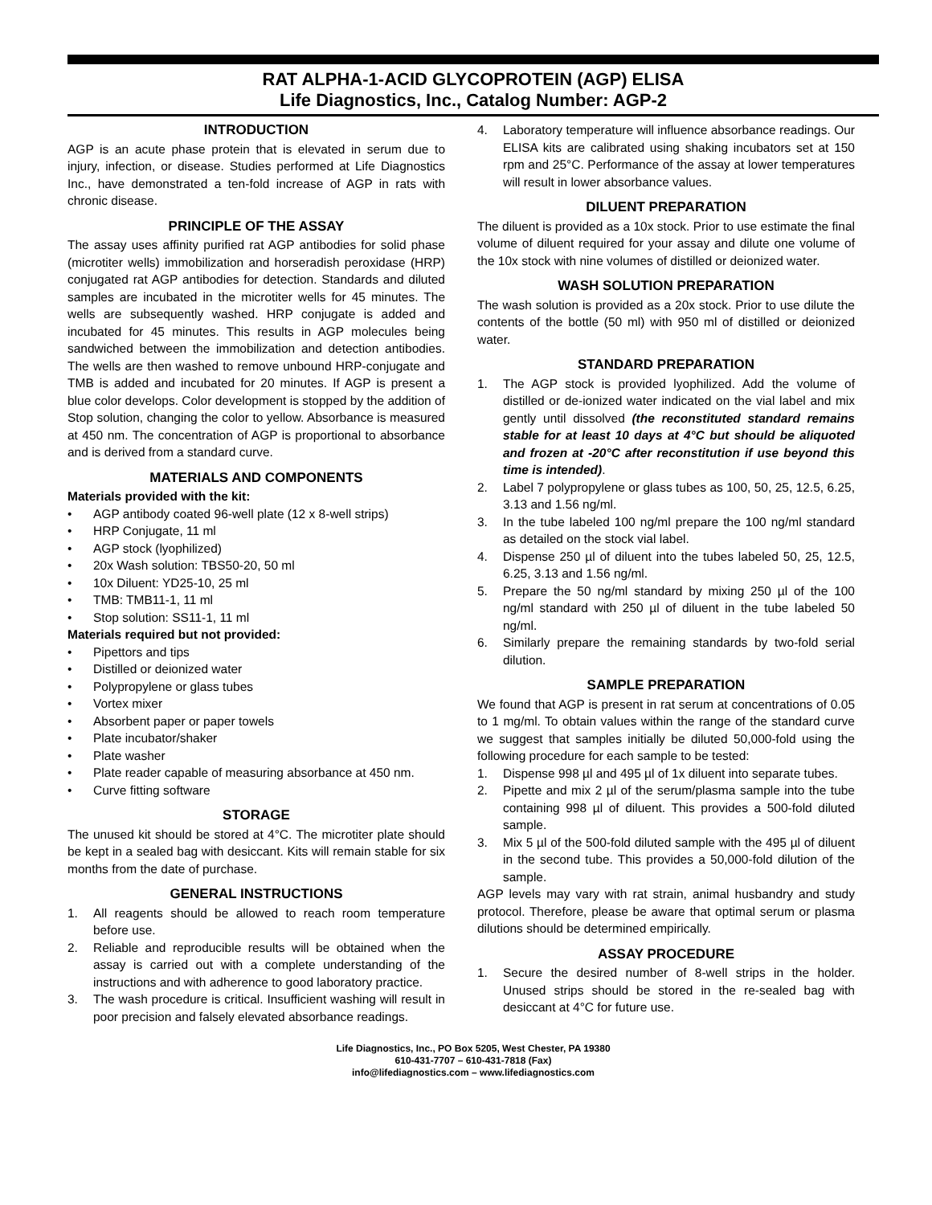RAT ALPHA-1-ACID GLYCOPROTEIN (AGP) ELISA
Life Diagnostics, Inc., Catalog Number: AGP-2
INTRODUCTION
AGP is an acute phase protein that is elevated in serum due to injury, infection, or disease. Studies performed at Life Diagnostics Inc., have demonstrated a ten-fold increase of AGP in rats with chronic disease.
PRINCIPLE OF THE ASSAY
The assay uses affinity purified rat AGP antibodies for solid phase (microtiter wells) immobilization and horseradish peroxidase (HRP) conjugated rat AGP antibodies for detection. Standards and diluted samples are incubated in the microtiter wells for 45 minutes. The wells are subsequently washed. HRP conjugate is added and incubated for 45 minutes. This results in AGP molecules being sandwiched between the immobilization and detection antibodies. The wells are then washed to remove unbound HRP-conjugate and TMB is added and incubated for 20 minutes. If AGP is present a blue color develops. Color development is stopped by the addition of Stop solution, changing the color to yellow. Absorbance is measured at 450 nm. The concentration of AGP is proportional to absorbance and is derived from a standard curve.
MATERIALS AND COMPONENTS
Materials provided with the kit:
• AGP antibody coated 96-well plate (12 x 8-well strips)
• HRP Conjugate, 11 ml
• AGP stock (lyophilized)
• 20x Wash solution: TBS50-20, 50 ml
• 10x Diluent: YD25-10, 25 ml
• TMB: TMB11-1, 11 ml
• Stop solution: SS11-1, 11 ml
Materials required but not provided:
• Pipettors and tips
• Distilled or deionized water
• Polypropylene or glass tubes
• Vortex mixer
• Absorbent paper or paper towels
• Plate incubator/shaker
• Plate washer
• Plate reader capable of measuring absorbance at 450 nm.
• Curve fitting software
STORAGE
The unused kit should be stored at 4°C. The microtiter plate should be kept in a sealed bag with desiccant. Kits will remain stable for six months from the date of purchase.
GENERAL INSTRUCTIONS
1. All reagents should be allowed to reach room temperature before use.
2. Reliable and reproducible results will be obtained when the assay is carried out with a complete understanding of the instructions and with adherence to good laboratory practice.
3. The wash procedure is critical. Insufficient washing will result in poor precision and falsely elevated absorbance readings.
4. Laboratory temperature will influence absorbance readings. Our ELISA kits are calibrated using shaking incubators set at 150 rpm and 25°C. Performance of the assay at lower temperatures will result in lower absorbance values.
DILUENT PREPARATION
The diluent is provided as a 10x stock. Prior to use estimate the final volume of diluent required for your assay and dilute one volume of the 10x stock with nine volumes of distilled or deionized water.
WASH SOLUTION PREPARATION
The wash solution is provided as a 20x stock. Prior to use dilute the contents of the bottle (50 ml) with 950 ml of distilled or deionized water.
STANDARD PREPARATION
1. The AGP stock is provided lyophilized. Add the volume of distilled or de-ionized water indicated on the vial label and mix gently until dissolved (the reconstituted standard remains stable for at least 10 days at 4°C but should be aliquoted and frozen at -20°C after reconstitution if use beyond this time is intended).
2. Label 7 polypropylene or glass tubes as 100, 50, 25, 12.5, 6.25, 3.13 and 1.56 ng/ml.
3. In the tube labeled 100 ng/ml prepare the 100 ng/ml standard as detailed on the stock vial label.
4. Dispense 250 µl of diluent into the tubes labeled 50, 25, 12.5, 6.25, 3.13 and 1.56 ng/ml.
5. Prepare the 50 ng/ml standard by mixing 250 µl of the 100 ng/ml standard with 250 µl of diluent in the tube labeled 50 ng/ml.
6. Similarly prepare the remaining standards by two-fold serial dilution.
SAMPLE PREPARATION
We found that AGP is present in rat serum at concentrations of 0.05 to 1 mg/ml. To obtain values within the range of the standard curve we suggest that samples initially be diluted 50,000-fold using the following procedure for each sample to be tested:
1. Dispense 998 µl and 495 µl of 1x diluent into separate tubes.
2. Pipette and mix 2 µl of the serum/plasma sample into the tube containing 998 µl of diluent. This provides a 500-fold diluted sample.
3. Mix 5 µl of the 500-fold diluted sample with the 495 µl of diluent in the second tube. This provides a 50,000-fold dilution of the sample.
AGP levels may vary with rat strain, animal husbandry and study protocol. Therefore, please be aware that optimal serum or plasma dilutions should be determined empirically.
ASSAY PROCEDURE
1. Secure the desired number of 8-well strips in the holder. Unused strips should be stored in the re-sealed bag with desiccant at 4°C for future use.
Life Diagnostics, Inc., PO Box 5205, West Chester, PA 19380
610-431-7707 – 610-431-7818 (Fax)
info@lifediagnostics.com – www.lifediagnostics.com